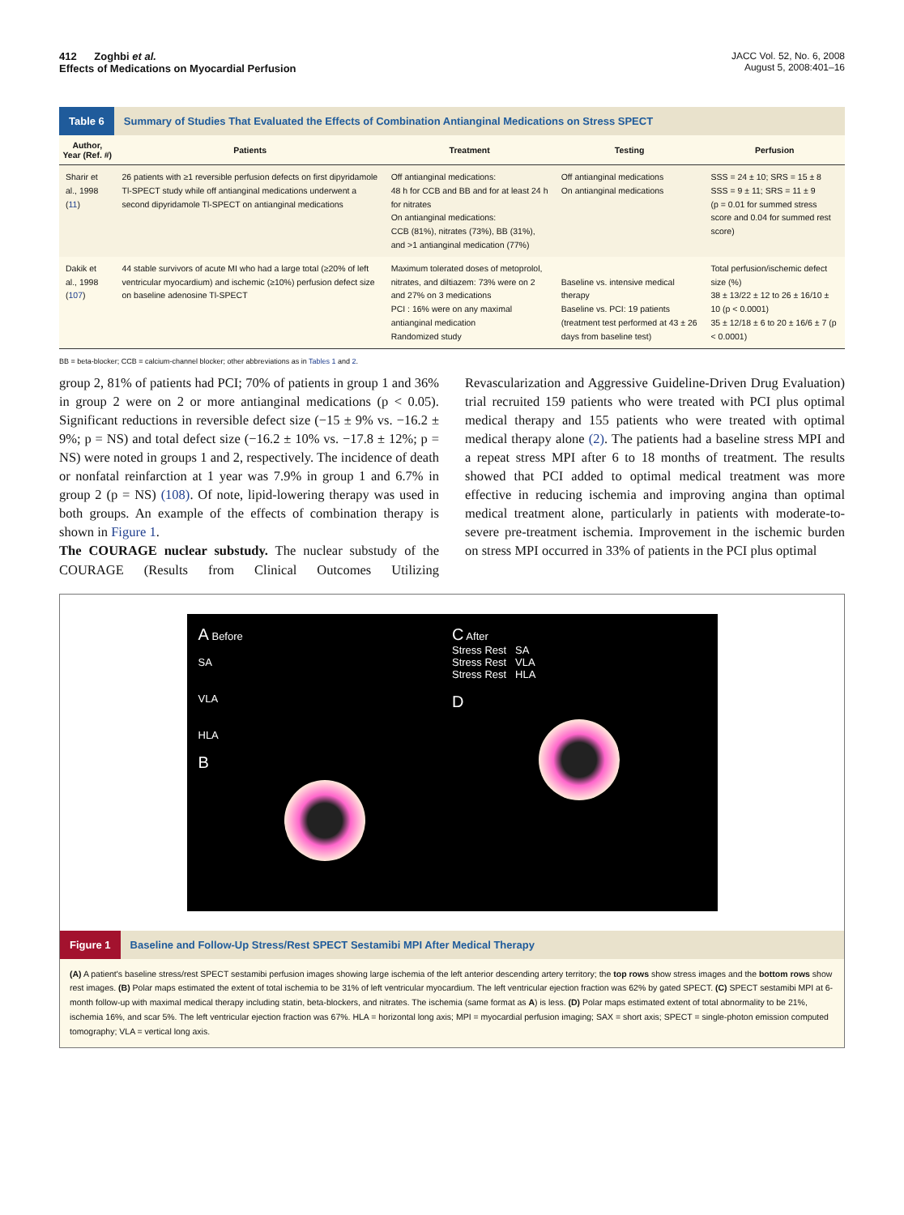412 Zoghbi et al.
Effects of Medications on Myocardial Perfusion
JACC Vol. 52, No. 6, 2008
August 5, 2008:401–16
Table 6 Summary of Studies That Evaluated the Effects of Combination Antianginal Medications on Stress SPECT
| Author, Year (Ref. #) | Patients | Treatment | Testing | Perfusion |
| --- | --- | --- | --- | --- |
| Sharir et al., 1998 ( 11 ) | 26 patients with ≥1 reversible perfusion defects on first dipyridamole Tl-SPECT study while off antianginal medications underwent a second dipyridamole Tl-SPECT on antianginal medications | Off antianginal medications: 48 h for CCB and BB and for at least 24 h for nitrates On antianginal medications: CCB (81%), nitrates (73%), BB (31%), and >1 antianginal medication (77%) | Off antianginal medications On antianginal medications | SSS = 24 ± 10; SRS = 15 ± 8 SSS = 9 ± 11; SRS = 11 ± 9 (p = 0.01 for summed stress score and 0.04 for summed rest score) |
| Dakik et al., 1998 ( 107 ) | 44 stable survivors of acute MI who had a large total (≥20% of left ventricular myocardium) and ischemic (≥10%) perfusion defect size on baseline adenosine Tl-SPECT | Maximum tolerated doses of metoprolol, nitrates, and diltiazem: 73% were on 2 and 27% on 3 medications PCI : 16% were on any maximal antianginal medication Randomized study | Baseline vs. intensive medical therapy Baseline vs. PCI: 19 patients (treatment test performed at 43 ± 26 days from baseline test) | Total perfusion/ischemic defect size (%) 38 ± 13/22 ± 12 to 26 ± 16/10 ± 10 (p < 0.0001) 35 ± 12/18 ± 6 to 20 ± 16/6 ± 7 (p < 0.0001) |
BB = beta-blocker; CCB = calcium-channel blocker; other abbreviations as in Tables 1 and 2.
group 2, 81% of patients had PCI; 70% of patients in group 1 and 36% in group 2 were on 2 or more antianginal medications (p < 0.05). Significant reductions in reversible defect size (−15 ± 9% vs. −16.2 ± 9%; p = NS) and total defect size (−16.2 ± 10% vs. −17.8 ± 12%; p = NS) were noted in groups 1 and 2, respectively. The incidence of death or nonfatal reinfarction at 1 year was 7.9% in group 1 and 6.7% in group 2 (p = NS) (108). Of note, lipid-lowering therapy was used in both groups. An example of the effects of combination therapy is shown in Figure 1.
The COURAGE nuclear substudy. The nuclear substudy of the COURAGE (Results from Clinical Outcomes Utilizing Revascularization and Aggressive Guideline-Driven Drug Evaluation) trial recruited 159 patients who were treated with PCI plus optimal medical therapy and 155 patients who were treated with optimal medical therapy alone (2). The patients had a baseline stress MPI and a repeat stress MPI after 6 to 18 months of treatment. The results showed that PCI added to optimal medical treatment was more effective in reducing ischemia and improving angina than optimal medical treatment alone, particularly in patients with moderate-to-severe pre-treatment ischemia. Improvement in the ischemic burden on stress MPI occurred in 33% of patients in the PCI plus optimal
A Before
SA
VLA
HLA
B
C After
Stress Rest SA
Stress Rest VLA
Stress Rest HLA
D
Figure 1 Baseline and Follow-Up Stress/Rest SPECT Sestamibi MPI After Medical Therapy
(A) A patient's baseline stress/rest SPECT sestamibi perfusion images showing large ischemia of the left anterior descending artery territory; the top rows show stress images and the bottom rows show rest images. (B) Polar maps estimated the extent of total ischemia to be 31% of left ventricular myocardium. The left ventricular ejection fraction was 62% by gated SPECT. (C) SPECT sestamibi MPI at 6-month follow-up with maximal medical therapy including statin, beta-blockers, and nitrates. The ischemia (same format as A) is less. (D) Polar maps estimated extent of total abnormality to be 21%, ischemia 16%, and scar 5%. The left ventricular ejection fraction was 67%. HLA = horizontal long axis; MPI = myocardial perfusion imaging; SAX = short axis; SPECT = single-photon emission computed tomography; VLA = vertical long axis.